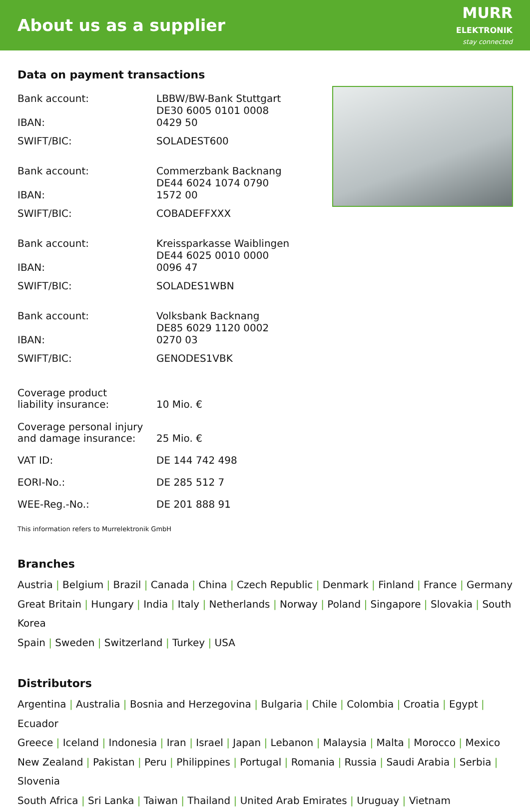About us as a supplier
MURR
ELEKTRONIK
stay connected
Data on payment transactions
| Bank account: | LBBW/BW-Bank Stuttgart |
| IBAN: | DE30 6005 0101 0008 0429 50 |
| SWIFT/BIC: | SOLADEST600 |
| Bank account: | Commerzbank Backnang |
| IBAN: | DE44 6024 1074 0790 1572 00 |
| SWIFT/BIC: | COBADEFFXXX |
| Bank account: | Kreissparkasse Waiblingen |
| IBAN: | DE44 6025 0010 0000 0096 47 |
| SWIFT/BIC: | SOLADES1WBN |
| Bank account: | Volksbank Backnang |
| IBAN: | DE85 6029 1120 0002 0270 03 |
| SWIFT/BIC: | GENODES1VBK |
| Coverage product liability insurance: | 10 Mio. € |
| Coverage personal injury and damage insurance: | 25 Mio. € |
| VAT ID: | DE 144 742 498 |
| EORI-No.: | DE 285 512 7 |
| WEE-Reg.-No.: | DE 201 888 91 |
This information refers to Murrelektronik GmbH
Branches
Austria | Belgium | Brazil | Canada | China | Czech Republic | Denmark | Finland | France | Germany
Great Britain | Hungary | India | Italy | Netherlands | Norway | Poland | Singapore | Slovakia | South Korea
Spain | Sweden | Switzerland | Turkey | USA
Distributors
Argentina | Australia | Bosnia and Herzegovina | Bulgaria | Chile | Colombia | Croatia | Egypt | Ecuador
Greece | Iceland | Indonesia | Iran | Israel | Japan | Lebanon | Malaysia | Malta | Morocco | Mexico
New Zealand | Pakistan | Peru | Philippines | Portugal | Romania | Russia | Saudi Arabia | Serbia | Slovenia
South Africa | Sri Lanka | Taiwan | Thailand | United Arab Emirates | Uruguay | Vietnam